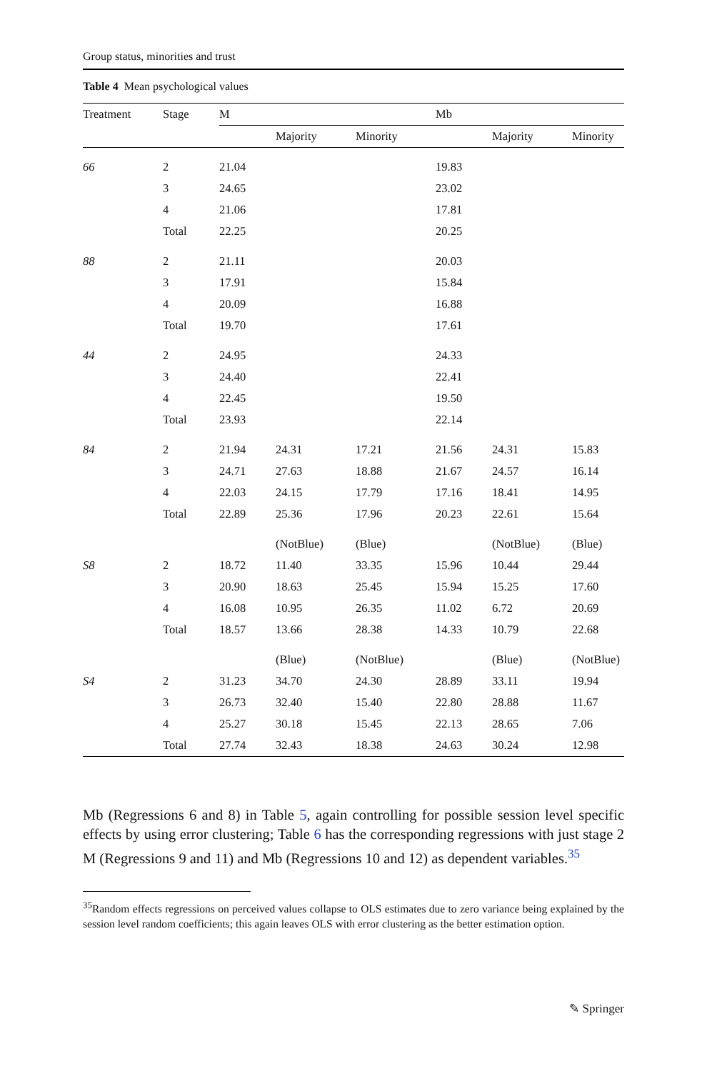Group status, minorities and trust
Table 4 Mean psychological values
| Treatment | Stage | M | | | Mb | | |
| --- | --- | --- | --- | --- | --- | --- | --- |
| | | | Majority | Minority | | Majority | Minority |
| 66 | 2 | 21.04 | | | 19.83 | | |
| | 3 | 24.65 | | | 23.02 | | |
| | 4 | 21.06 | | | 17.81 | | |
| | Total | 22.25 | | | 20.25 | | |
| 88 | 2 | 21.11 | | | 20.03 | | |
| | 3 | 17.91 | | | 15.84 | | |
| | 4 | 20.09 | | | 16.88 | | |
| | Total | 19.70 | | | 17.61 | | |
| 44 | 2 | 24.95 | | | 24.33 | | |
| | 3 | 24.40 | | | 22.41 | | |
| | 4 | 22.45 | | | 19.50 | | |
| | Total | 23.93 | | | 22.14 | | |
| 84 | 2 | 21.94 | 24.31 | 17.21 | 21.56 | 24.31 | 15.83 |
| | 3 | 24.71 | 27.63 | 18.88 | 21.67 | 24.57 | 16.14 |
| | 4 | 22.03 | 24.15 | 17.79 | 17.16 | 18.41 | 14.95 |
| | Total | 22.89 | 25.36 | 17.96 | 20.23 | 22.61 | 15.64 |
| | | | (NotBlue) | (Blue) | | (NotBlue) | (Blue) |
| S8 | 2 | 18.72 | 11.40 | 33.35 | 15.96 | 10.44 | 29.44 |
| | 3 | 20.90 | 18.63 | 25.45 | 15.94 | 15.25 | 17.60 |
| | 4 | 16.08 | 10.95 | 26.35 | 11.02 | 6.72 | 20.69 |
| | Total | 18.57 | 13.66 | 28.38 | 14.33 | 10.79 | 22.68 |
| | | | (Blue) | (NotBlue) | | (Blue) | (NotBlue) |
| S4 | 2 | 31.23 | 34.70 | 24.30 | 28.89 | 33.11 | 19.94 |
| | 3 | 26.73 | 32.40 | 15.40 | 22.80 | 28.88 | 11.67 |
| | 4 | 25.27 | 30.18 | 15.45 | 22.13 | 28.65 | 7.06 |
| | Total | 27.74 | 32.43 | 18.38 | 24.63 | 30.24 | 12.98 |
Mb (Regressions 6 and 8) in Table 5, again controlling for possible session level specific effects by using error clustering; Table 6 has the corresponding regressions with just stage 2 M (Regressions 9 and 11) and Mb (Regressions 10 and 12) as dependent variables.<sup>35</sup>
<sup>35</sup> Random effects regressions on perceived values collapse to OLS estimates due to zero variance being explained by the session level random coefficients; this again leaves OLS with error clustering as the better estimation option.
✎ Springer